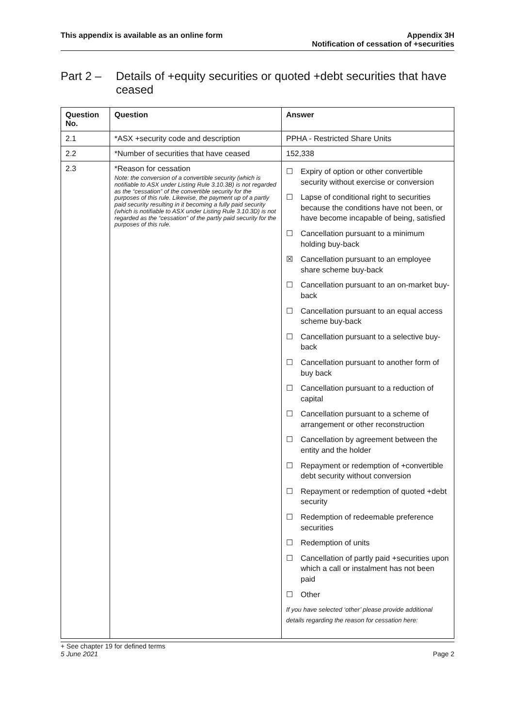This appendix is available as an online form
Appendix 3H
Notification of cessation of +securities
Part 2 – Details of +equity securities or quoted +debt securities that have ceased
| Question No. | Question | Answer |
| --- | --- | --- |
| 2.1 | *ASX +security code and description | PPHA - Restricted Share Units |
| 2.2 | *Number of securities that have ceased | 152,338 |
| 2.3 | *Reason for cessation Note: the conversion of a convertible security (which is notifiable to ASX under Listing Rule 3.10.3B) is not regarded as the “cessation” of the convertible security for the purposes of this rule. Likewise, the payment up of a partly paid security resulting in it becoming a fully paid security (which is notifiable to ASX under Listing Rule 3.10.3D) is not regarded as the “cessation” of the partly paid security for the purposes of this rule. | ☐ Expiry of option or other convertible security without exercise or conversion ☐ Lapse of conditional right to securities because the conditions have not been, or have become incapable of being, satisfied ☐ Cancellation pursuant to a minimum holding buy-back ☒ Cancellation pursuant to an employee share scheme buy-back ☐ Cancellation pursuant to an on-market buy-back ☐ Cancellation pursuant to an equal access scheme buy-back ☐ Cancellation pursuant to a selective buy-back ☐ Cancellation pursuant to another form of buy back ☐ Cancellation pursuant to a reduction of capital ☐ Cancellation pursuant to a scheme of arrangement or other reconstruction ☐ Cancellation by agreement between the entity and the holder ☐ Repayment or redemption of +convertible debt security without conversion ☐ Repayment or redemption of quoted +debt security ☐ Redemption of redeemable preference securities ☐ Redemption of units ☐ Cancellation of partly paid +securities upon which a call or instalment has not been paid ☐ Other If you have selected ‘other’ please provide additional details regarding the reason for cessation here: |
+ See chapter 19 for defined terms
5 June 2021 Page 2